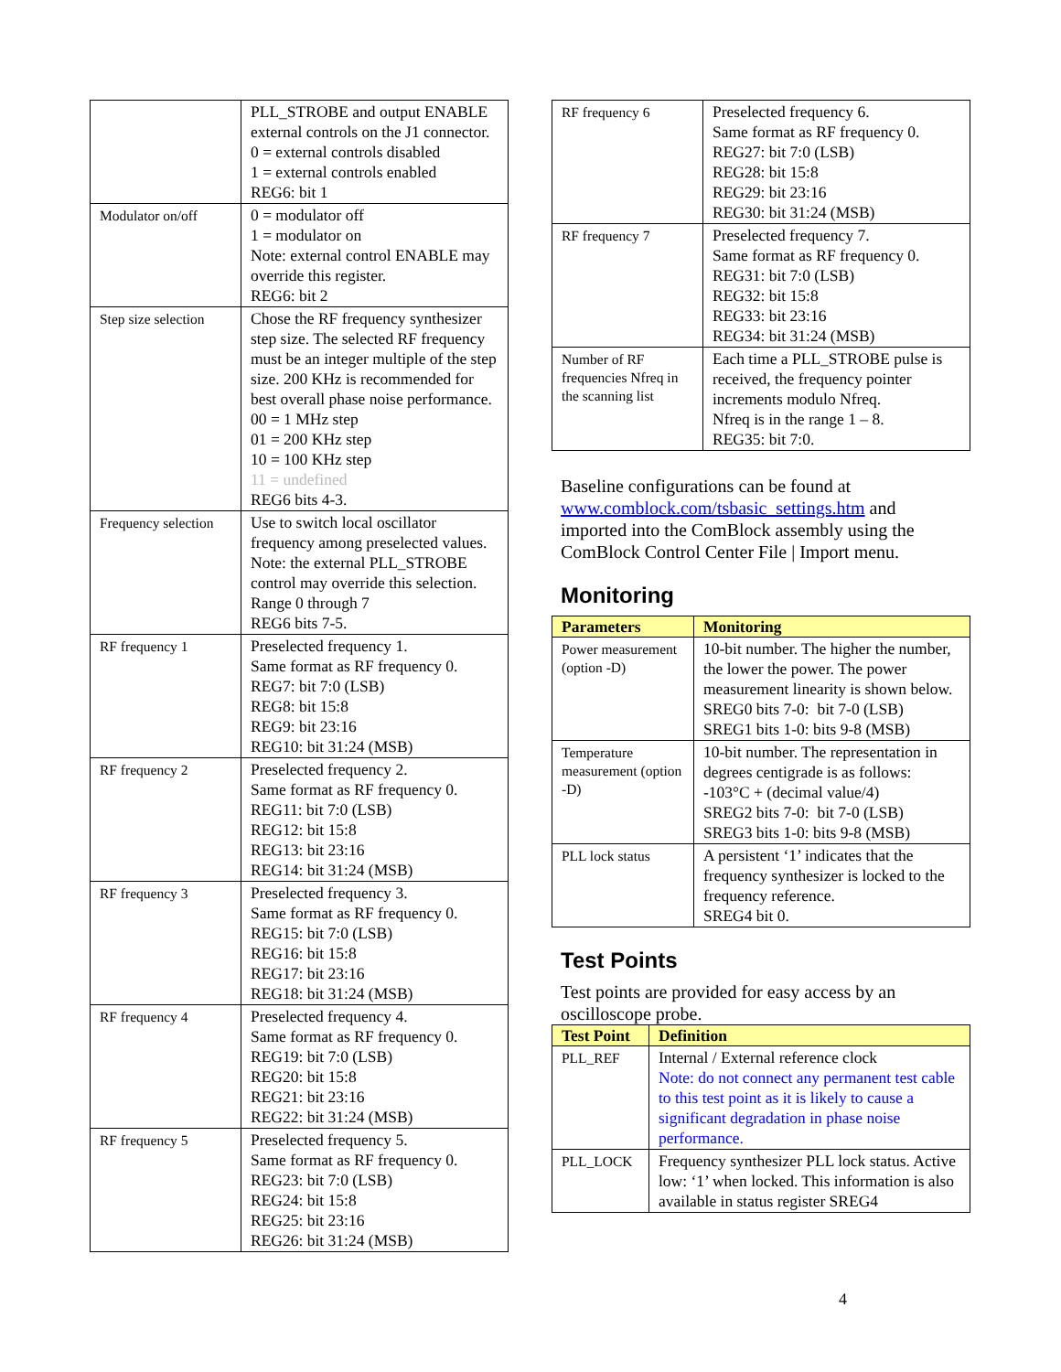| | PLL_STROBE and output ENABLE external controls on the J1 connector. 0 = external controls disabled 1 = external controls enabled REG6: bit 1 |
| Modulator on/off | 0 = modulator off 1 = modulator on Note: external control ENABLE may override this register. REG6: bit 2 |
| Step size selection | Chose the RF frequency synthesizer step size. The selected RF frequency must be an integer multiple of the step size. 200 KHz is recommended for best overall phase noise performance. 00 = 1 MHz step 01 = 200 KHz step 10 = 100 KHz step 11 = undefined REG6 bits 4-3. |
| Frequency selection | Use to switch local oscillator frequency among preselected values. Note: the external PLL_STROBE control may override this selection. Range 0 through 7 REG6 bits 7-5. |
| RF frequency 1 | Preselected frequency 1. Same format as RF frequency 0. REG7: bit 7:0 (LSB) REG8: bit 15:8 REG9: bit 23:16 REG10: bit 31:24 (MSB) |
| RF frequency 2 | Preselected frequency 2. Same format as RF frequency 0. REG11: bit 7:0 (LSB) REG12: bit 15:8 REG13: bit 23:16 REG14: bit 31:24 (MSB) |
| RF frequency 3 | Preselected frequency 3. Same format as RF frequency 0. REG15: bit 7:0 (LSB) REG16: bit 15:8 REG17: bit 23:16 REG18: bit 31:24 (MSB) |
| RF frequency 4 | Preselected frequency 4. Same format as RF frequency 0. REG19: bit 7:0 (LSB) REG20: bit 15:8 REG21: bit 23:16 REG22: bit 31:24 (MSB) |
| RF frequency 5 | Preselected frequency 5. Same format as RF frequency 0. REG23: bit 7:0 (LSB) REG24: bit 15:8 REG25: bit 23:16 REG26: bit 31:24 (MSB) |
| RF frequency 6 | Preselected frequency 6. Same format as RF frequency 0. REG27: bit 7:0 (LSB) REG28: bit 15:8 REG29: bit 23:16 REG30: bit 31:24 (MSB) |
| RF frequency 7 | Preselected frequency 7. Same format as RF frequency 0. REG31: bit 7:0 (LSB) REG32: bit 15:8 REG33: bit 23:16 REG34: bit 31:24 (MSB) |
| Number of RF frequencies Nfreq in the scanning list | Each time a PLL_STROBE pulse is received, the frequency pointer increments modulo Nfreq. Nfreq is in the range 1 – 8. REG35: bit 7:0. |
Baseline configurations can be found at www.comblock.com/tsbasic_settings.htm and imported into the ComBlock assembly using the ComBlock Control Center File | Import menu.
Monitoring
| Parameters | Monitoring |
| --- | --- |
| Power measurement (option -D) | 10-bit number. The higher the number, the lower the power. The power measurement linearity is shown below. SREG0 bits 7-0: bit 7-0 (LSB) SREG1 bits 1-0: bits 9-8 (MSB) |
| Temperature measurement (option -D) | 10-bit number. The representation in degrees centigrade is as follows: -103°C + (decimal value/4) SREG2 bits 7-0: bit 7-0 (LSB) SREG3 bits 1-0: bits 9-8 (MSB) |
| PLL lock status | A persistent ‘1’ indicates that the frequency synthesizer is locked to the frequency reference. SREG4 bit 0. |
Test Points
Test points are provided for easy access by an oscilloscope probe.
| Test Point | Definition |
| --- | --- |
| PLL_REF | Internal / External reference clock Note: do not connect any permanent test cable to this test point as it is likely to cause a significant degradation in phase noise performance. |
| PLL_LOCK | Frequency synthesizer PLL lock status. Active low: ‘1’ when locked. This information is also available in status register SREG4 |
4